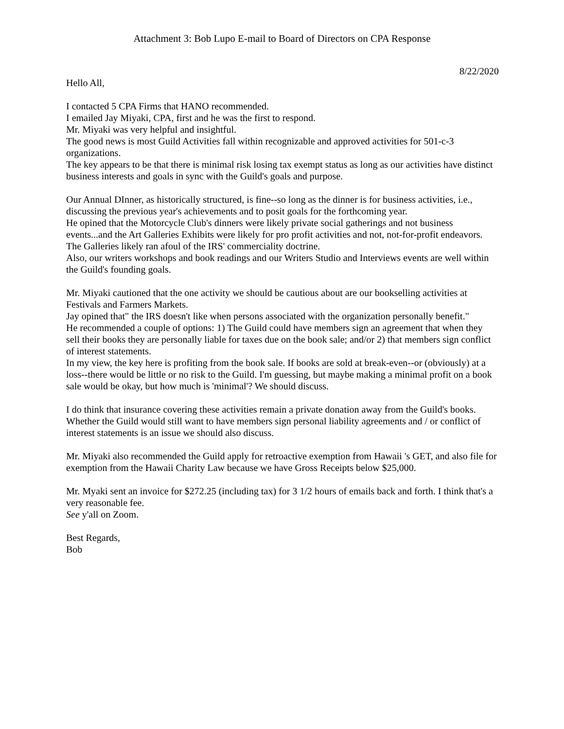Attachment 3: Bob Lupo E-mail to Board of Directors on CPA Response
8/22/2020
Hello All,
I contacted 5 CPA Firms that HANO recommended.
I emailed Jay Miyaki, CPA, first and he was the first to respond.
Mr. Miyaki was very helpful and insightful.
The good news is most Guild Activities fall within recognizable and approved activities for 501-c-3 organizations.
The key appears to be that there is minimal risk losing tax exempt status as long as our activities have distinct business interests and goals in sync with the Guild's goals and purpose.
Our Annual DInner, as historically structured, is fine--so long as the dinner is for business activities, i.e., discussing the previous year's achievements and to posit goals for the forthcoming year.
He opined that the Motorcycle Club's dinners were likely private social gatherings and not business events...and the Art Galleries Exhibits were likely for pro profit activities and not, not-for-profit endeavors. The Galleries likely ran afoul of the IRS' commerciality doctrine.
Also, our writers workshops and book readings and our Writers Studio and Interviews events are well within the Guild's founding goals.
Mr. Miyaki cautioned that the one activity we should be cautious about are our bookselling activities at Festivals and Farmers Markets.
Jay opined that" the IRS doesn't like when persons associated with the organization personally benefit."
He recommended a couple of options: 1) The Guild could have members sign an agreement that when they sell their books they are personally liable for taxes due on the book sale; and/or 2) that members sign conflict of interest statements.
In my view, the key here is profiting from the book sale. If books are sold at break-even--or (obviously) at a loss--there would be little or no risk to the Guild. I'm guessing, but maybe making a minimal profit on a book sale would be okay, but how much is 'minimal'? We should discuss.
I do think that insurance covering these activities remain a private donation away from the Guild's books. Whether the Guild would still want to have members sign personal liability agreements and / or conflict of interest statements is an issue we should also discuss.
Mr. Miyaki also recommended the Guild apply for retroactive exemption from Hawaii 's GET, and also file for exemption from the Hawaii Charity Law because we have Gross Receipts below $25,000.
Mr. Myaki sent an invoice for $272.25 (including tax) for 3 1/2 hours of emails back and forth. I think that's a very reasonable fee.
See y'all on Zoom.
Best Regards,
Bob